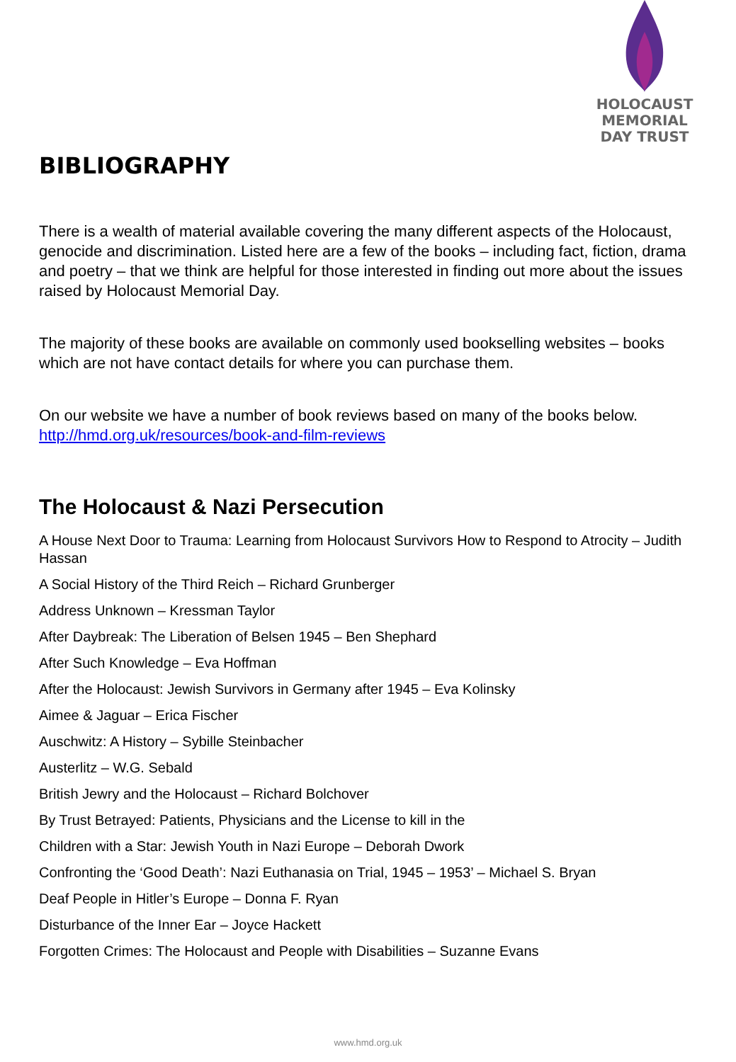HOLOCAUST
MEMORIAL
DAY TRUST
BIBLIOGRAPHY
There is a wealth of material available covering the many different aspects of the Holocaust, genocide and discrimination. Listed here are a few of the books – including fact, fiction, drama and poetry – that we think are helpful for those interested in finding out more about the issues raised by Holocaust Memorial Day.
The majority of these books are available on commonly used bookselling websites – books which are not have contact details for where you can purchase them.
On our website we have a number of book reviews based on many of the books below. http://hmd.org.uk/resources/book-and-film-reviews
The Holocaust & Nazi Persecution
A House Next Door to Trauma: Learning from Holocaust Survivors How to Respond to Atrocity – Judith Hassan
A Social History of the Third Reich – Richard Grunberger
Address Unknown – Kressman Taylor
After Daybreak: The Liberation of Belsen 1945 – Ben Shephard
After Such Knowledge – Eva Hoffman
After the Holocaust: Jewish Survivors in Germany after 1945 – Eva Kolinsky
Aimee & Jaguar – Erica Fischer
Auschwitz: A History – Sybille Steinbacher
Austerlitz – W.G. Sebald
British Jewry and the Holocaust – Richard Bolchover
By Trust Betrayed: Patients, Physicians and the License to kill in the
Children with a Star: Jewish Youth in Nazi Europe – Deborah Dwork
Confronting the ‘Good Death’: Nazi Euthanasia on Trial, 1945 – 1953’ – Michael S. Bryan
Deaf People in Hitler’s Europe – Donna F. Ryan
Disturbance of the Inner Ear – Joyce Hackett
Forgotten Crimes: The Holocaust and People with Disabilities – Suzanne Evans
www.hmd.org.uk